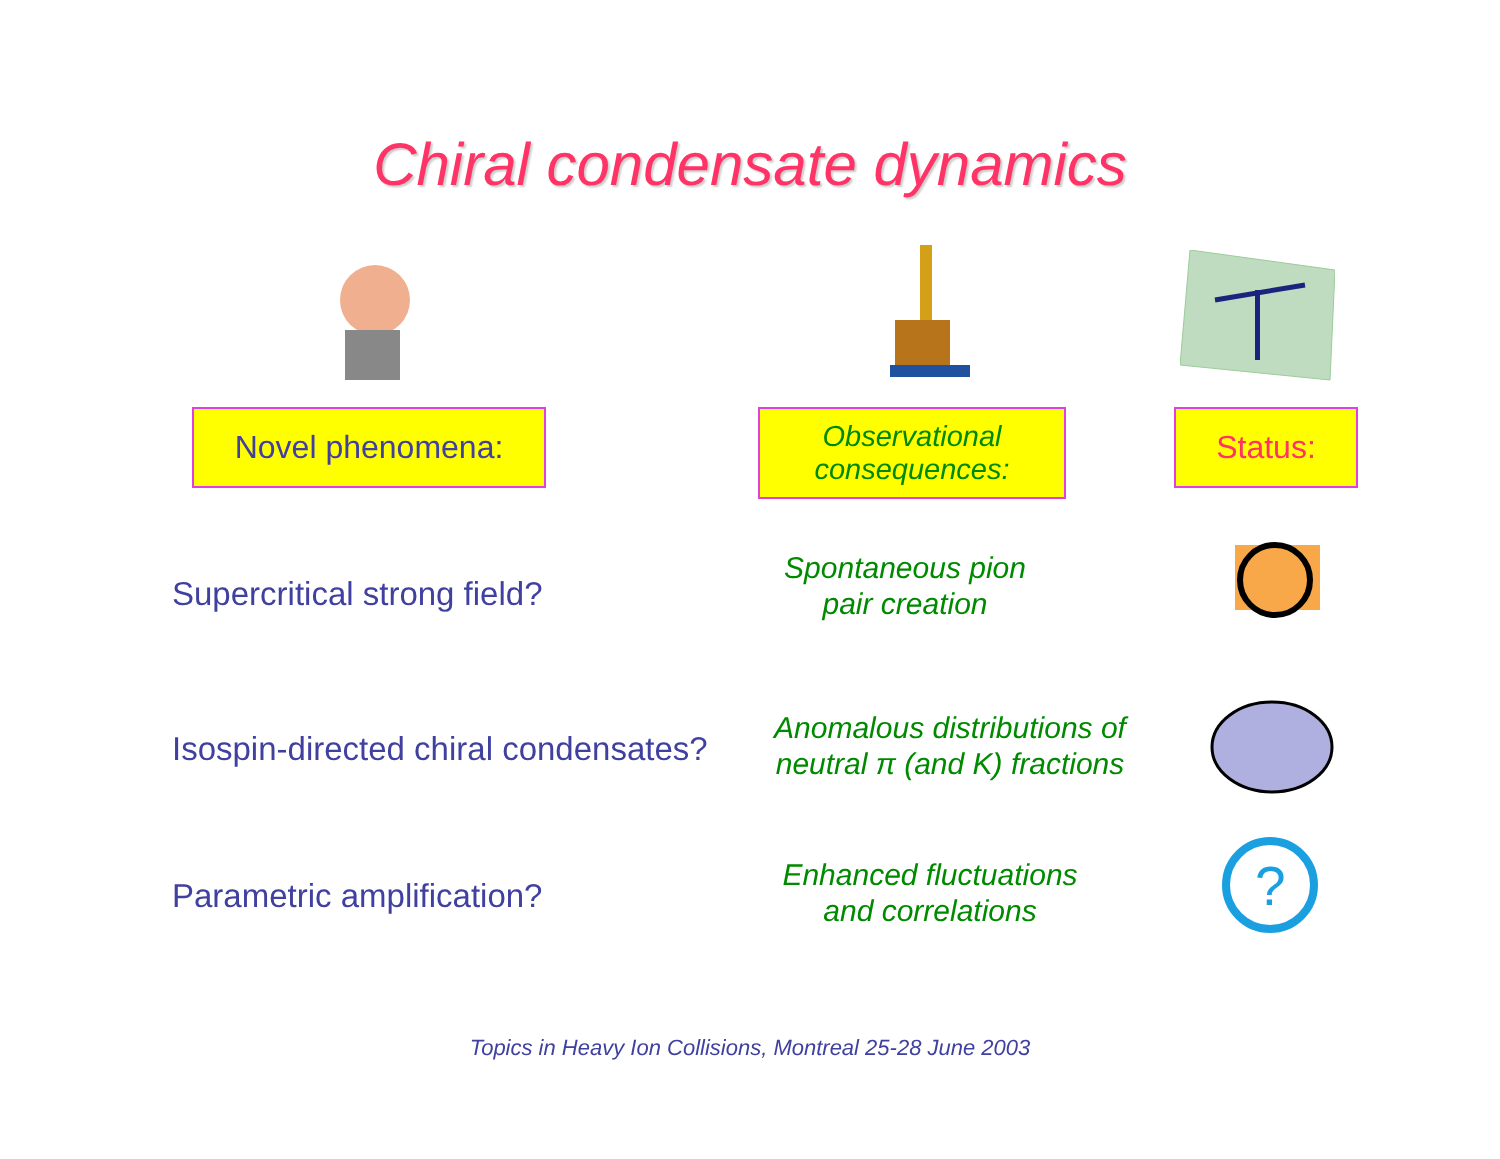Chiral condensate dynamics
Novel phenomena:
Observational
consequences:
Status:
Supercritical strong field?
Spontaneous pion
pair creation
Isospin-directed chiral condensates?
Anomalous distributions of
neutral π (and K) fractions
Parametric amplification?
Enhanced fluctuations
and correlations
?
Topics in Heavy Ion Collisions, Montreal 25-28 June 2003